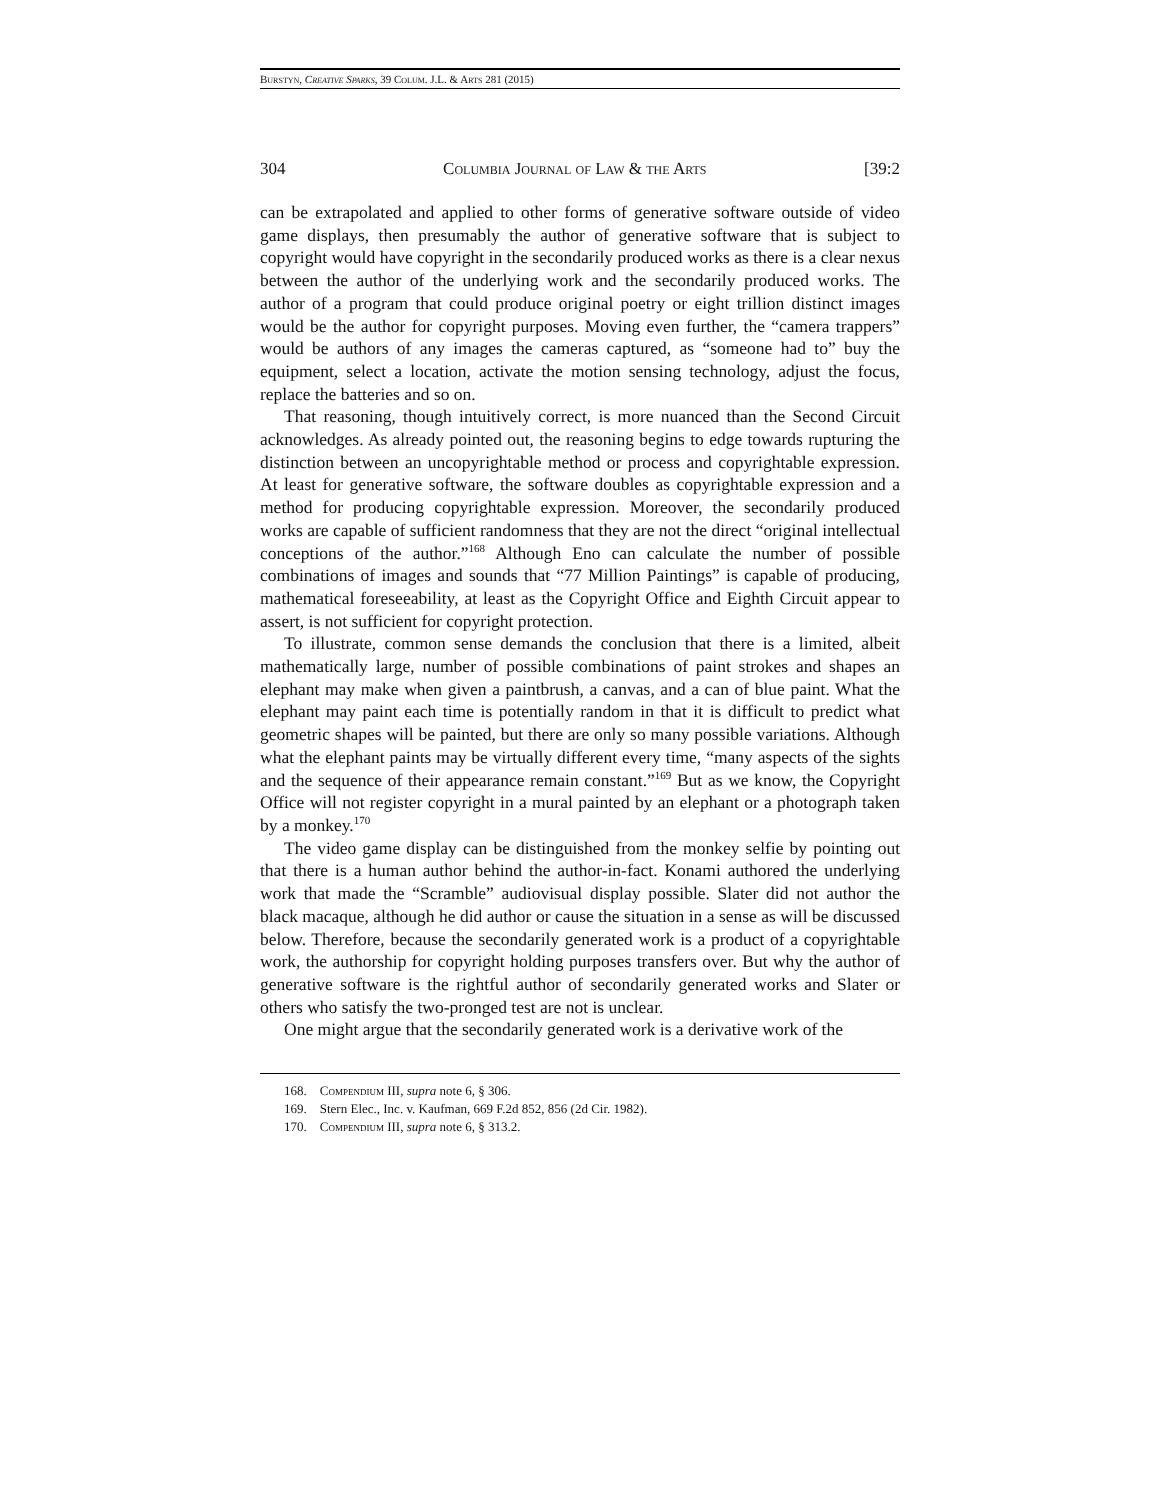Burstyn, Creative Sparks, 39 Colum. J.L. & Arts 281 (2015)
304 Columbia Journal of Law & the Arts [39:2
can be extrapolated and applied to other forms of generative software outside of video game displays, then presumably the author of generative software that is subject to copyright would have copyright in the secondarily produced works as there is a clear nexus between the author of the underlying work and the secondarily produced works. The author of a program that could produce original poetry or eight trillion distinct images would be the author for copyright purposes. Moving even further, the “camera trappers” would be authors of any images the cameras captured, as “someone had to” buy the equipment, select a location, activate the motion sensing technology, adjust the focus, replace the batteries and so on.
That reasoning, though intuitively correct, is more nuanced than the Second Circuit acknowledges. As already pointed out, the reasoning begins to edge towards rupturing the distinction between an uncopyrightable method or process and copyrightable expression. At least for generative software, the software doubles as copyrightable expression and a method for producing copyrightable expression. Moreover, the secondarily produced works are capable of sufficient randomness that they are not the direct “original intellectual conceptions of the author.”<sup>168</sup> Although Eno can calculate the number of possible combinations of images and sounds that “77 Million Paintings” is capable of producing, mathematical foreseeability, at least as the Copyright Office and Eighth Circuit appear to assert, is not sufficient for copyright protection.
To illustrate, common sense demands the conclusion that there is a limited, albeit mathematically large, number of possible combinations of paint strokes and shapes an elephant may make when given a paintbrush, a canvas, and a can of blue paint. What the elephant may paint each time is potentially random in that it is difficult to predict what geometric shapes will be painted, but there are only so many possible variations. Although what the elephant paints may be virtually different every time, “many aspects of the sights and the sequence of their appearance remain constant.”<sup>169</sup> But as we know, the Copyright Office will not register copyright in a mural painted by an elephant or a photograph taken by a monkey.<sup>170</sup>
The video game display can be distinguished from the monkey selfie by pointing out that there is a human author behind the author-in-fact. Konami authored the underlying work that made the “Scramble” audiovisual display possible. Slater did not author the black macaque, although he did author or cause the situation in a sense as will be discussed below. Therefore, because the secondarily generated work is a product of a copyrightable work, the authorship for copyright holding purposes transfers over. But why the author of generative software is the rightful author of secondarily generated works and Slater or others who satisfy the two-pronged test are not is unclear.
One might argue that the secondarily generated work is a derivative work of the
168. Compendium III, supra note 6, § 306.
169. Stern Elec., Inc. v. Kaufman, 669 F.2d 852, 856 (2d Cir. 1982).
170. Compendium III, supra note 6, § 313.2.